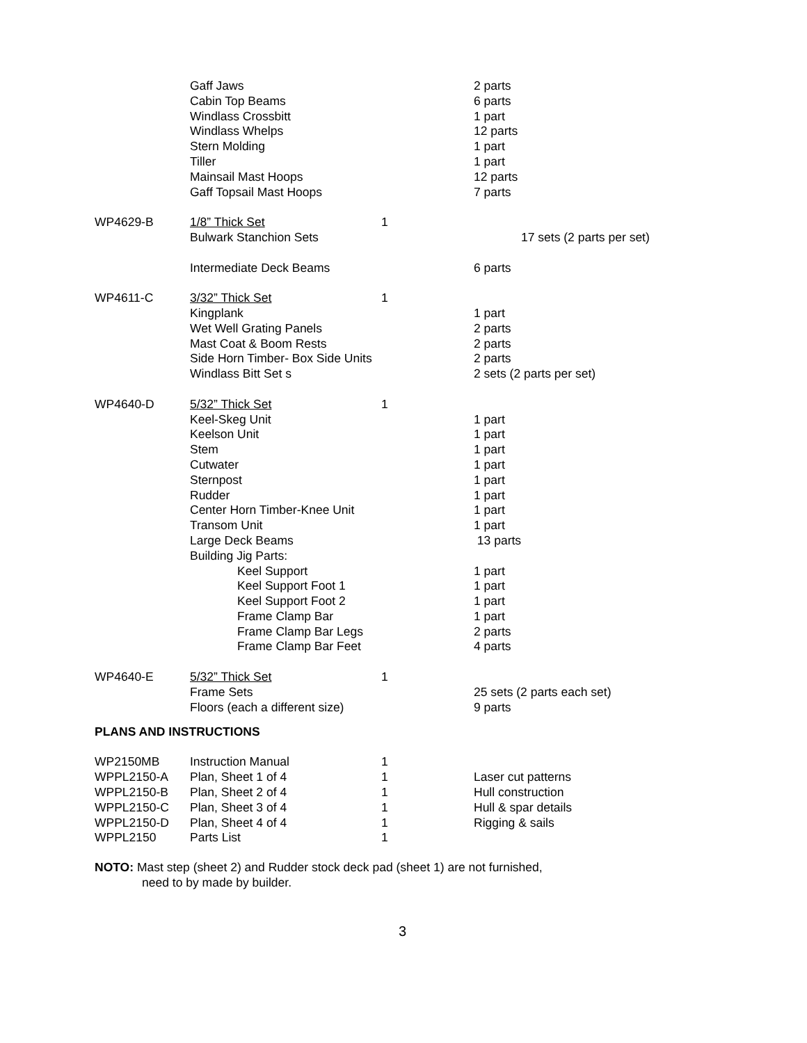| | Gaff Jaws | | 2 parts |
| | Cabin Top Beams | | 6 parts |
| | Windlass Crossbitt | | 1 part |
| | Windlass Whelps | | 12 parts |
| | Stern Molding | | 1 part |
| | Tiller | | 1 part |
| | Mainsail Mast Hoops | | 12 parts |
| | Gaff Topsail Mast Hoops | | 7 parts |
| WP4629-B | 1/8” Thick Set | 1 | |
| | Bulwark Stanchion Sets | | 17 sets (2 parts per set) |
| | Intermediate Deck Beams | | 6 parts |
| WP4611-C | 3/32” Thick Set | 1 | |
| | Kingplank | | 1 part |
| | Wet Well Grating Panels | | 2 parts |
| | Mast Coat & Boom Rests | | 2 parts |
| | Side Horn Timber- Box Side Units | | 2 parts |
| | Windlass Bitt Set s | | 2 sets (2 parts per set) |
| WP4640-D | 5/32” Thick Set | 1 | |
| | Keel-Skeg Unit | | 1 part |
| | Keelson Unit | | 1 part |
| | Stem | | 1 part |
| | Cutwater | | 1 part |
| | Sternpost | | 1 part |
| | Rudder | | 1 part |
| | Center Horn Timber-Knee Unit | | 1 part |
| | Transom Unit | | 1 part |
| | Large Deck Beams | | 13 parts |
| | Building Jig Parts: | | |
| | Keel Support | | 1 part |
| | Keel Support Foot 1 | | 1 part |
| | Keel Support Foot 2 | | 1 part |
| | Frame Clamp Bar | | 1 part |
| | Frame Clamp Bar Legs | | 2 parts |
| | Frame Clamp Bar Feet | | 4 parts |
| WP4640-E | 5/32” Thick Set | 1 | |
| | Frame Sets | | 25 sets (2 parts each set) |
| | Floors (each a different size) | | 9 parts |
PLANS AND INSTRUCTIONS
| WP2150MB | Instruction Manual | 1 | |
| WPPL2150-A | Plan, Sheet 1 of 4 | 1 | Laser cut patterns |
| WPPL2150-B | Plan, Sheet 2 of 4 | 1 | Hull construction |
| WPPL2150-C | Plan, Sheet 3 of 4 | 1 | Hull & spar details |
| WPPL2150-D | Plan, Sheet 4 of 4 | 1 | Rigging & sails |
| WPPL2150 | Parts List | 1 | |
NOTO: Mast step (sheet 2) and Rudder stock deck pad (sheet 1) are not furnished,
need to by made by builder.
3